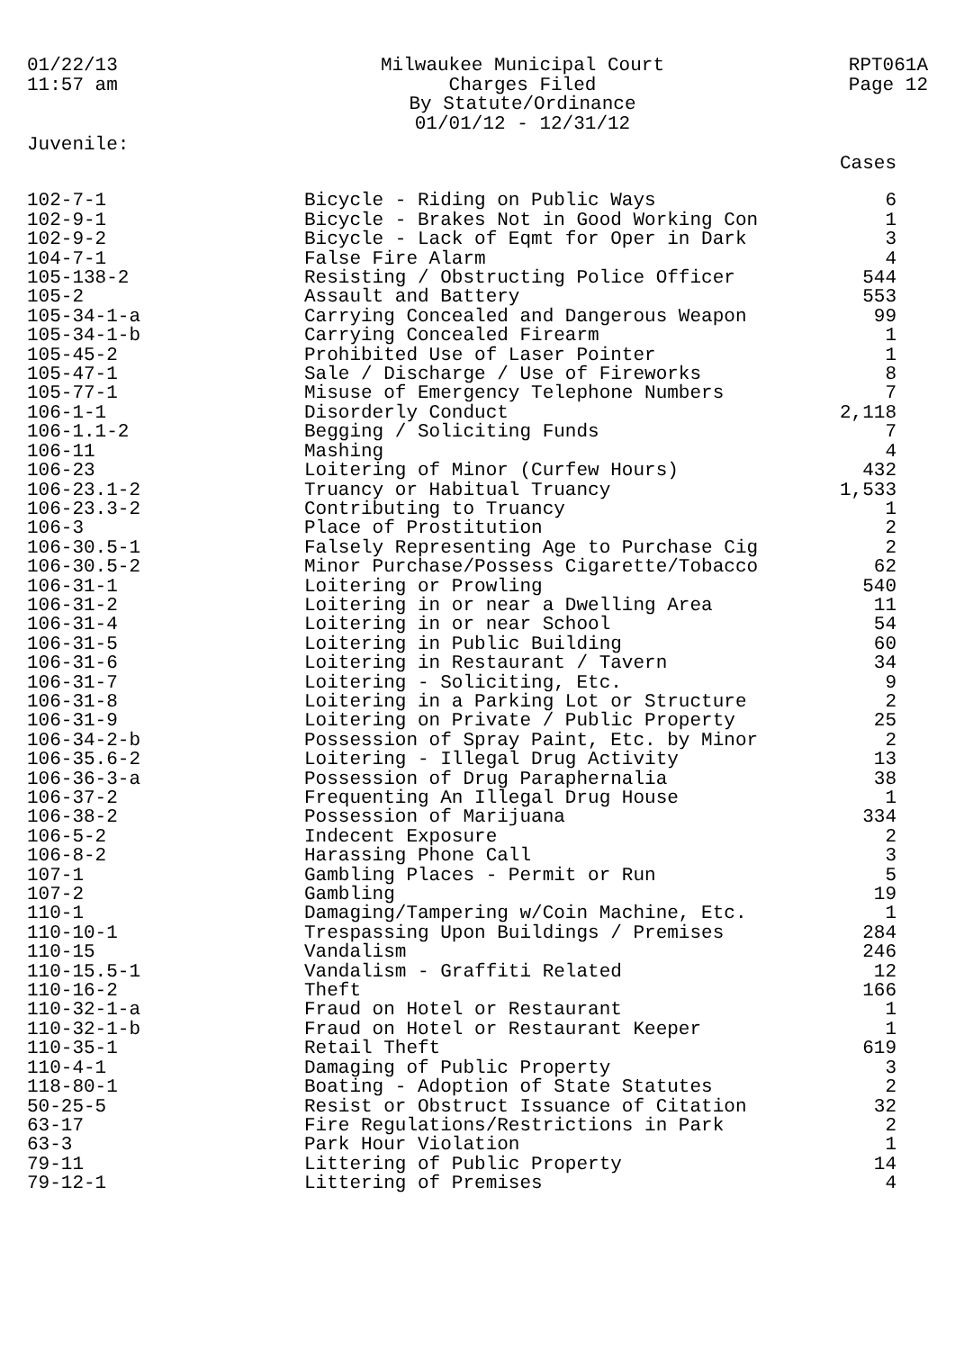01/22/13
11:57 am
Milwaukee Municipal Court
Charges Filed
By Statute/Ordinance
01/01/12 - 12/31/12
RPT061A
Page 12
Juvenile:
| | | Cases |
| --- | --- | --- |
| 102-7-1 | Bicycle - Riding on Public Ways | 6 |
| 102-9-1 | Bicycle - Brakes Not in Good Working Con | 1 |
| 102-9-2 | Bicycle - Lack of Eqmt for Oper in Dark | 3 |
| 104-7-1 | False Fire Alarm | 4 |
| 105-138-2 | Resisting / Obstructing Police Officer | 544 |
| 105-2 | Assault and Battery | 553 |
| 105-34-1-a | Carrying Concealed and Dangerous Weapon | 99 |
| 105-34-1-b | Carrying Concealed Firearm | 1 |
| 105-45-2 | Prohibited Use of Laser Pointer | 1 |
| 105-47-1 | Sale / Discharge / Use of Fireworks | 8 |
| 105-77-1 | Misuse of Emergency Telephone Numbers | 7 |
| 106-1-1 | Disorderly Conduct | 2,118 |
| 106-1.1-2 | Begging / Soliciting Funds | 7 |
| 106-11 | Mashing | 4 |
| 106-23 | Loitering of Minor (Curfew Hours) | 432 |
| 106-23.1-2 | Truancy or Habitual Truancy | 1,533 |
| 106-23.3-2 | Contributing to Truancy | 1 |
| 106-3 | Place of Prostitution | 2 |
| 106-30.5-1 | Falsely Representing Age to Purchase Cig | 2 |
| 106-30.5-2 | Minor Purchase/Possess Cigarette/Tobacco | 62 |
| 106-31-1 | Loitering or Prowling | 540 |
| 106-31-2 | Loitering in or near a Dwelling Area | 11 |
| 106-31-4 | Loitering in or near School | 54 |
| 106-31-5 | Loitering in Public Building | 60 |
| 106-31-6 | Loitering in Restaurant / Tavern | 34 |
| 106-31-7 | Loitering - Soliciting, Etc. | 9 |
| 106-31-8 | Loitering in a Parking Lot or Structure | 2 |
| 106-31-9 | Loitering on Private / Public Property | 25 |
| 106-34-2-b | Possession of Spray Paint, Etc. by Minor | 2 |
| 106-35.6-2 | Loitering - Illegal Drug Activity | 13 |
| 106-36-3-a | Possession of Drug Paraphernalia | 38 |
| 106-37-2 | Frequenting An Illegal Drug House | 1 |
| 106-38-2 | Possession of Marijuana | 334 |
| 106-5-2 | Indecent Exposure | 2 |
| 106-8-2 | Harassing Phone Call | 3 |
| 107-1 | Gambling Places - Permit or Run | 5 |
| 107-2 | Gambling | 19 |
| 110-1 | Damaging/Tampering w/Coin Machine, Etc. | 1 |
| 110-10-1 | Trespassing Upon Buildings / Premises | 284 |
| 110-15 | Vandalism | 246 |
| 110-15.5-1 | Vandalism - Graffiti Related | 12 |
| 110-16-2 | Theft | 166 |
| 110-32-1-a | Fraud on Hotel or Restaurant | 1 |
| 110-32-1-b | Fraud on Hotel or Restaurant Keeper | 1 |
| 110-35-1 | Retail Theft | 619 |
| 110-4-1 | Damaging of Public Property | 3 |
| 118-80-1 | Boating - Adoption of State Statutes | 2 |
| 50-25-5 | Resist or Obstruct Issuance of Citation | 32 |
| 63-17 | Fire Regulations/Restrictions in Park | 2 |
| 63-3 | Park Hour Violation | 1 |
| 79-11 | Littering of Public Property | 14 |
| 79-12-1 | Littering of Premises | 4 |